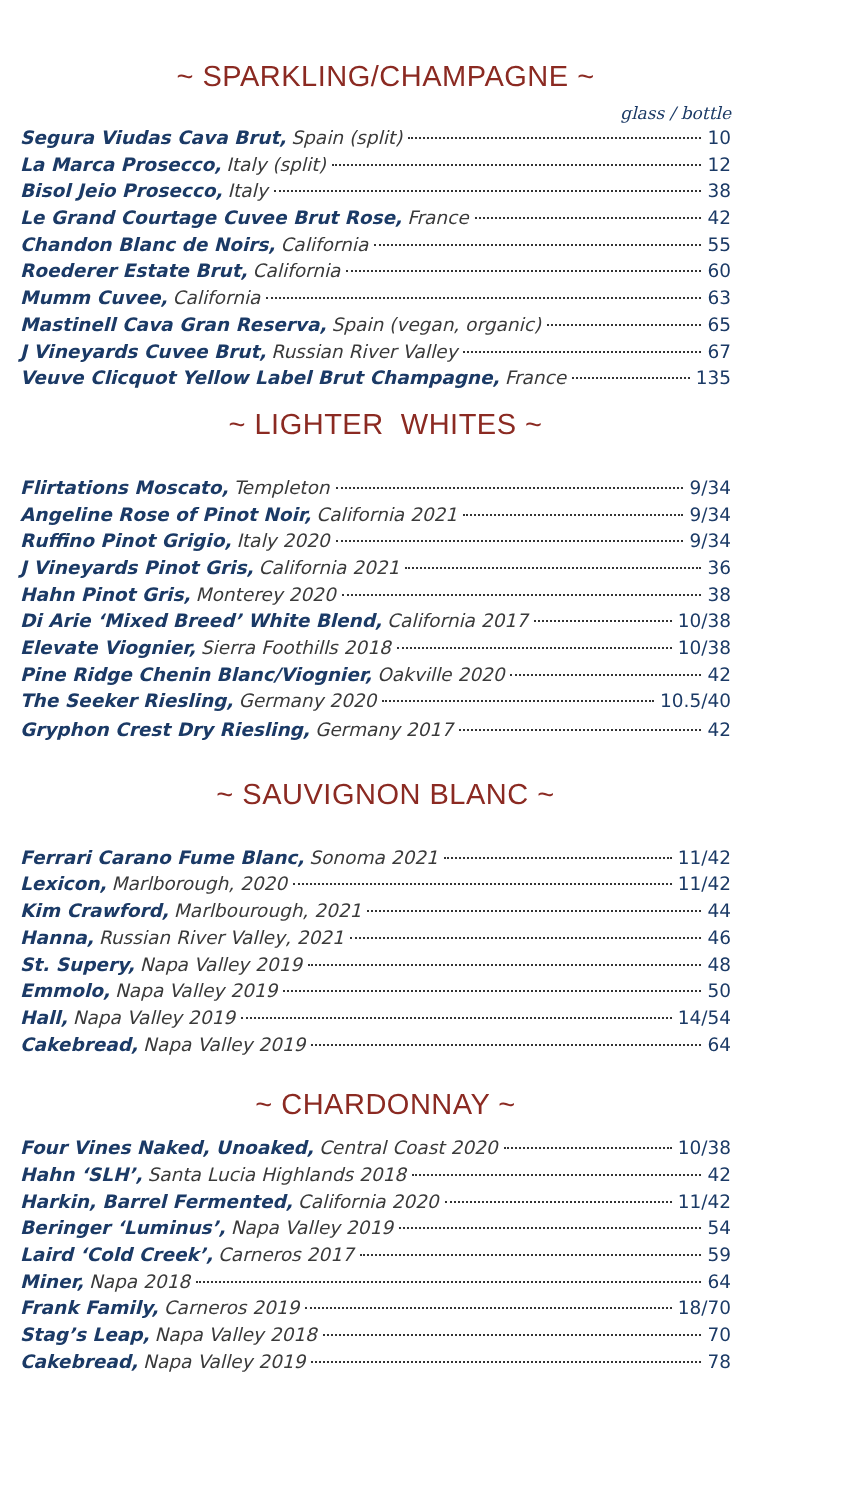~ SPARKLING/CHAMPAGNE ~
glass / bottle
Segura Viudas Cava Brut, Spain (split) 10
La Marca Prosecco, Italy (split) 12
Bisol Jeio Prosecco, Italy 38
Le Grand Courtage Cuvee Brut Rose, France 42
Chandon Blanc de Noirs, California 55
Roederer Estate Brut, California 60
Mumm Cuvee, California 63
Mastinell Cava Gran Reserva, Spain (vegan, organic) 65
J Vineyards Cuvee Brut, Russian River Valley 67
Veuve Clicquot Yellow Label Brut Champagne, France 135
~ LIGHTER WHITES ~
Flirtations Moscato, Templeton 9/34
Angeline Rose of Pinot Noir, California 2021 9/34
Ruffino Pinot Grigio, Italy 2020 9/34
J Vineyards Pinot Gris, California 2021 36
Hahn Pinot Gris, Monterey 2020 38
Di Arie ‘Mixed Breed’ White Blend, California 2017 10/38
Elevate Viognier, Sierra Foothills 2018 10/38
Pine Ridge Chenin Blanc/Viognier, Oakville 2020 42
The Seeker Riesling, Germany 2020 10.5/40
Gryphon Crest Dry Riesling, Germany 2017 42
~ SAUVIGNON BLANC ~
Ferrari Carano Fume Blanc, Sonoma 2021 11/42
Lexicon, Marlborough, 2020 11/42
Kim Crawford, Marlbourough, 2021 44
Hanna, Russian River Valley, 2021 46
St. Supery, Napa Valley 2019 48
Emmolo, Napa Valley 2019 50
Hall, Napa Valley 2019 14/54
Cakebread, Napa Valley 2019 64
~ CHARDONNAY ~
Four Vines Naked, Unoaked, Central Coast 2020 10/38
Hahn ‘SLH’, Santa Lucia Highlands 2018 42
Harkin, Barrel Fermented, California 2020 11/42
Beringer ‘Luminus’, Napa Valley 2019 54
Laird ‘Cold Creek’, Carneros 2017 59
Miner, Napa 2018 64
Frank Family, Carneros 2019 18/70
Stag’s Leap, Napa Valley 2018 70
Cakebread, Napa Valley 2019 78